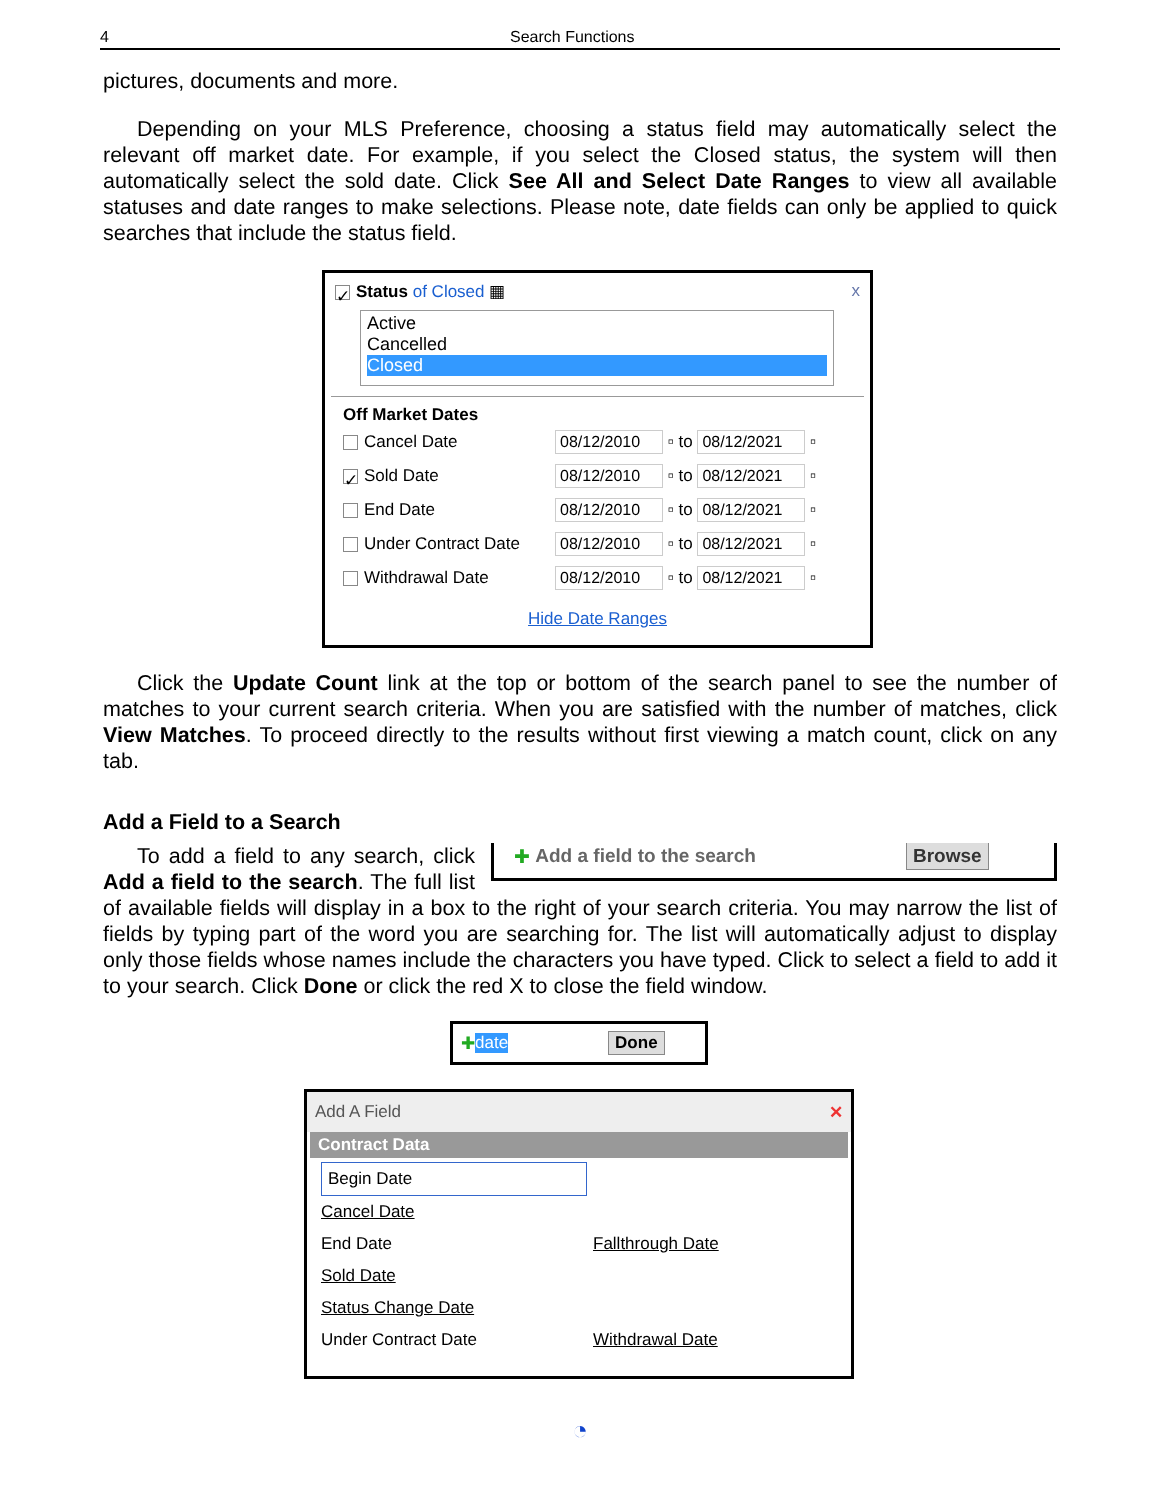4 Search Functions
pictures, documents and more.
Depending on your MLS Preference, choosing a status field may automatically select the relevant off market date. For example, if you select the Closed status, the system will then automatically select the sold date. Click See All and Select Date Ranges to view all available statuses and date ranges to make selections. Please note, date fields can only be applied to quick searches that include the status field.
✓ Status of Closed ▦ x
Active
Cancelled
Closed
Off Market Dates
Cancel Date 08/12/2010 ▫ to 08/12/2021 ▫
✓ Sold Date 08/12/2010 ▫ to 08/12/2021 ▫
End Date 08/12/2010 ▫ to 08/12/2021 ▫
Under Contract Date 08/12/2010 ▫ to 08/12/2021 ▫
Withdrawal Date 08/12/2010 ▫ to 08/12/2021 ▫
Hide Date Ranges
Click the Update Count link at the top or bottom of the search panel to see the number of matches to your current search criteria. When you are satisfied with the number of matches, click View Matches. To proceed directly to the results without first viewing a match count, click on any tab.
Add a Field to a Search
✚ Add a field to the search Browse
To add a field to any search, click Add a field to the search. The full list of available fields will display in a box to the right of your search criteria. You may narrow the list of fields by typing part of the word you are searching for. The list will automatically adjust to display only those fields whose names include the characters you have typed. Click to select a field to add it to your search. Click Done or click the red X to close the field window.
✚ date Done
Add A Field ✕
Contract Data
Begin Date
Cancel Date
End Date Fallthrough Date
Sold Date
Status Change Date
Under Contract Date Withdrawal Date
◔